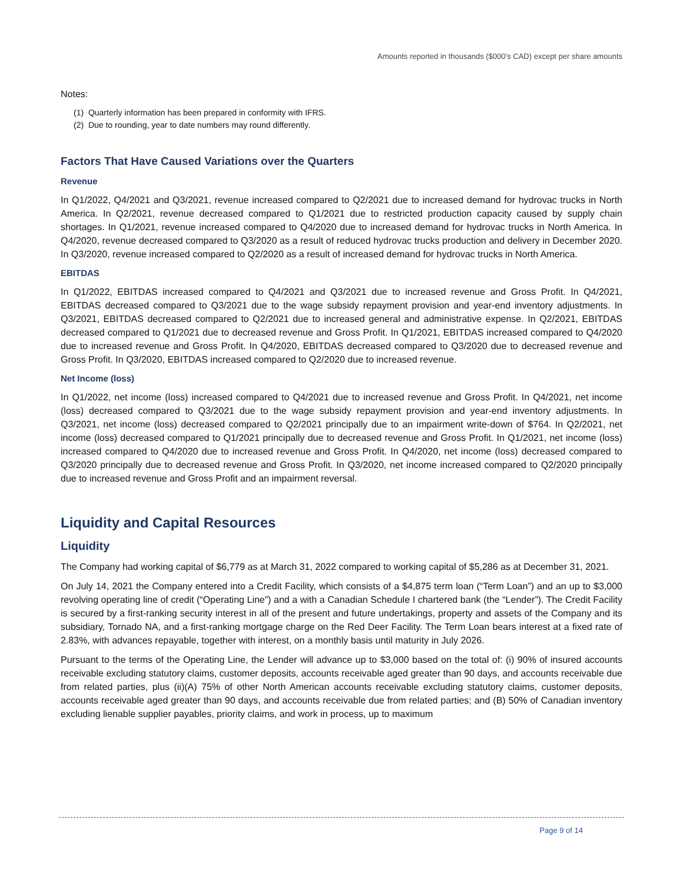Amounts reported in thousands ($000’s CAD) except per share amounts
Notes:
(1) Quarterly information has been prepared in conformity with IFRS.
(2) Due to rounding, year to date numbers may round differently.
Factors That Have Caused Variations over the Quarters
Revenue
In Q1/2022, Q4/2021 and Q3/2021, revenue increased compared to Q2/2021 due to increased demand for hydrovac trucks in North America. In Q2/2021, revenue decreased compared to Q1/2021 due to restricted production capacity caused by supply chain shortages. In Q1/2021, revenue increased compared to Q4/2020 due to increased demand for hydrovac trucks in North America. In Q4/2020, revenue decreased compared to Q3/2020 as a result of reduced hydrovac trucks production and delivery in December 2020. In Q3/2020, revenue increased compared to Q2/2020 as a result of increased demand for hydrovac trucks in North America.
EBITDAS
In Q1/2022, EBITDAS increased compared to Q4/2021 and Q3/2021 due to increased revenue and Gross Profit. In Q4/2021, EBITDAS decreased compared to Q3/2021 due to the wage subsidy repayment provision and year-end inventory adjustments. In Q3/2021, EBITDAS decreased compared to Q2/2021 due to increased general and administrative expense. In Q2/2021, EBITDAS decreased compared to Q1/2021 due to decreased revenue and Gross Profit. In Q1/2021, EBITDAS increased compared to Q4/2020 due to increased revenue and Gross Profit. In Q4/2020, EBITDAS decreased compared to Q3/2020 due to decreased revenue and Gross Profit. In Q3/2020, EBITDAS increased compared to Q2/2020 due to increased revenue.
Net Income (loss)
In Q1/2022, net income (loss) increased compared to Q4/2021 due to increased revenue and Gross Profit. In Q4/2021, net income (loss) decreased compared to Q3/2021 due to the wage subsidy repayment provision and year-end inventory adjustments. In Q3/2021, net income (loss) decreased compared to Q2/2021 principally due to an impairment write-down of $764. In Q2/2021, net income (loss) decreased compared to Q1/2021 principally due to decreased revenue and Gross Profit. In Q1/2021, net income (loss) increased compared to Q4/2020 due to increased revenue and Gross Profit. In Q4/2020, net income (loss) decreased compared to Q3/2020 principally due to decreased revenue and Gross Profit. In Q3/2020, net income increased compared to Q2/2020 principally due to increased revenue and Gross Profit and an impairment reversal.
Liquidity and Capital Resources
Liquidity
The Company had working capital of $6,779 as at March 31, 2022 compared to working capital of $5,286 as at December 31, 2021.
On July 14, 2021 the Company entered into a Credit Facility, which consists of a $4,875 term loan (“Term Loan”) and an up to $3,000 revolving operating line of credit (“Operating Line”) and a with a Canadian Schedule I chartered bank (the “Lender”). The Credit Facility is secured by a first-ranking security interest in all of the present and future undertakings, property and assets of the Company and its subsidiary, Tornado NA, and a first-ranking mortgage charge on the Red Deer Facility. The Term Loan bears interest at a fixed rate of 2.83%, with advances repayable, together with interest, on a monthly basis until maturity in July 2026.
Pursuant to the terms of the Operating Line, the Lender will advance up to $3,000 based on the total of: (i) 90% of insured accounts receivable excluding statutory claims, customer deposits, accounts receivable aged greater than 90 days, and accounts receivable due from related parties, plus (ii)(A) 75% of other North American accounts receivable excluding statutory claims, customer deposits, accounts receivable aged greater than 90 days, and accounts receivable due from related parties; and (B) 50% of Canadian inventory excluding lienable supplier payables, priority claims, and work in process, up to maximum
Page 9 of 14